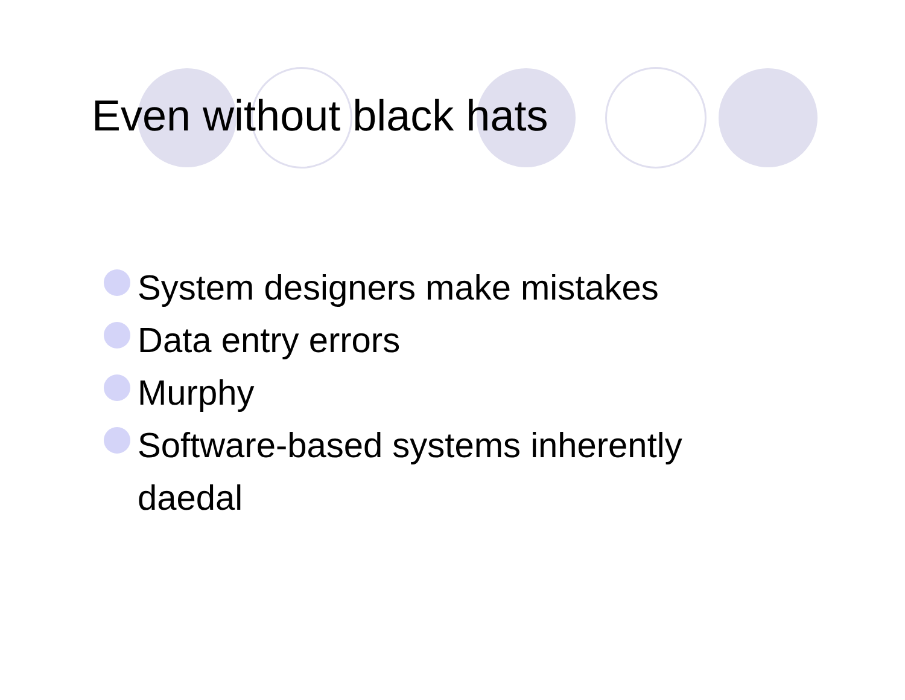Even without black hats
System designers make mistakes
Data entry errors
Murphy
Software-based systems inherently daedal